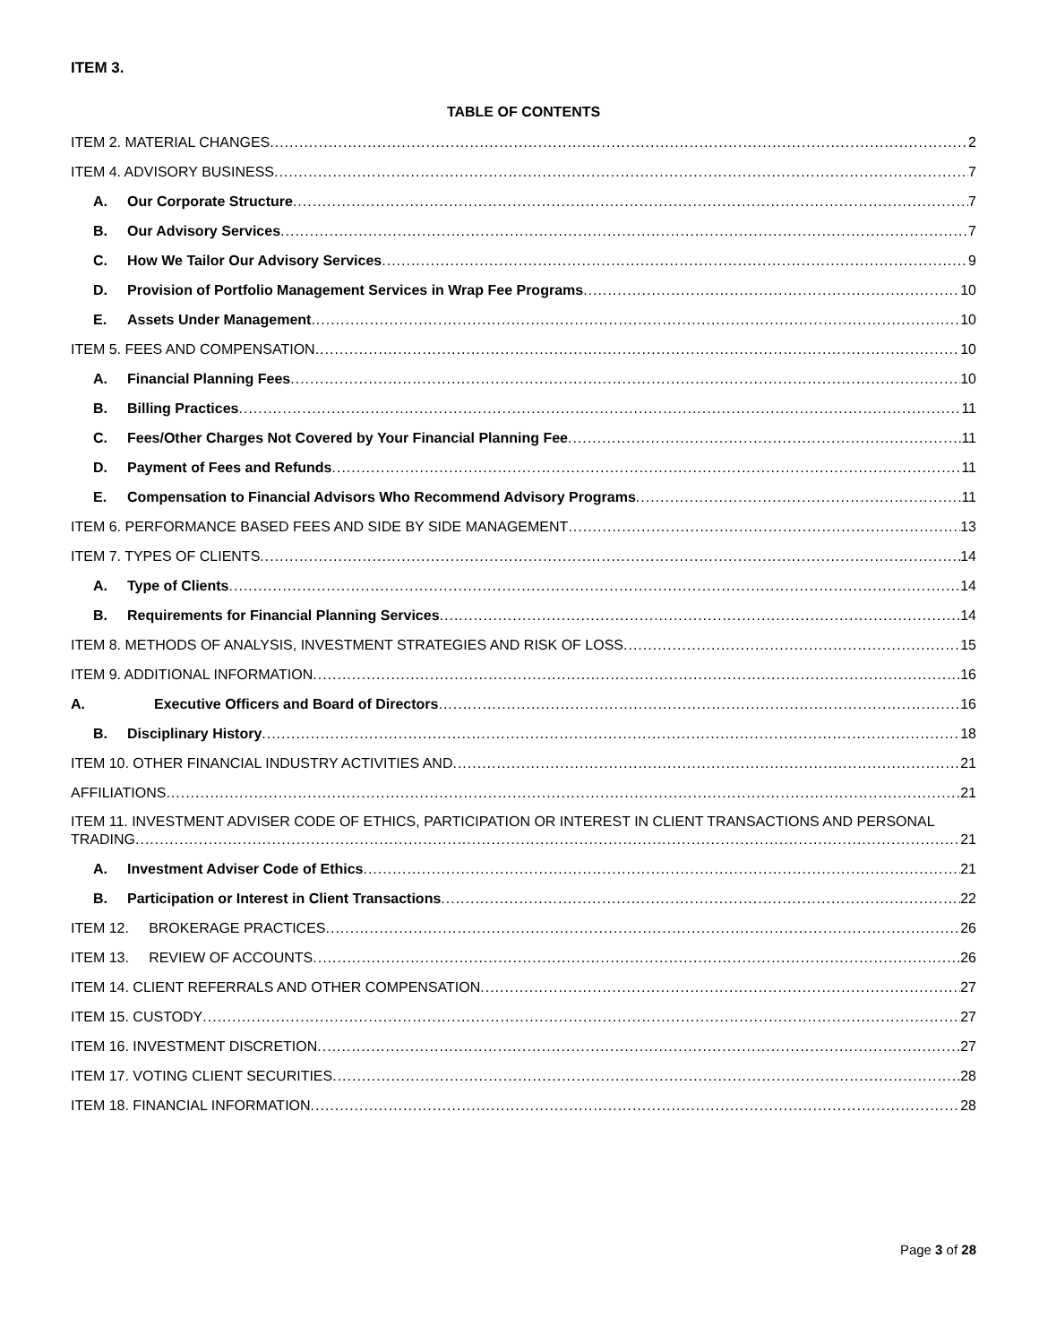ITEM 3.
TABLE OF CONTENTS
ITEM 2. MATERIAL CHANGES 2
ITEM 4. ADVISORY BUSINESS 7
A. Our Corporate Structure 7
B. Our Advisory Services 7
C. How We Tailor Our Advisory Services 9
D. Provision of Portfolio Management Services in Wrap Fee Programs 10
E. Assets Under Management 10
ITEM 5. FEES AND COMPENSATION 10
A. Financial Planning Fees 10
B. Billing Practices 11
C. Fees/Other Charges Not Covered by Your Financial Planning Fee 11
D. Payment of Fees and Refunds 11
E. Compensation to Financial Advisors Who Recommend Advisory Programs 11
ITEM 6. PERFORMANCE BASED FEES AND SIDE BY SIDE MANAGEMENT 13
ITEM 7. TYPES OF CLIENTS 14
A. Type of Clients 14
B. Requirements for Financial Planning Services 14
ITEM 8. METHODS OF ANALYSIS, INVESTMENT STRATEGIES AND RISK OF LOSS 15
ITEM 9. ADDITIONAL INFORMATION 16
A. Executive Officers and Board of Directors 16
B. Disciplinary History 18
ITEM 10. OTHER FINANCIAL INDUSTRY ACTIVITIES AND 21
AFFILIATIONS 21
ITEM 11. INVESTMENT ADVISER CODE OF ETHICS, PARTICIPATION OR INTEREST IN CLIENT TRANSACTIONS AND PERSONAL
TRADING 21
A. Investment Adviser Code of Ethics 21
B. Participation or Interest in Client Transactions 22
ITEM 12. BROKERAGE PRACTICES 26
ITEM 13. REVIEW OF ACCOUNTS 26
ITEM 14. CLIENT REFERRALS AND OTHER COMPENSATION 27
ITEM 15. CUSTODY 27
ITEM 16. INVESTMENT DISCRETION 27
ITEM 17. VOTING CLIENT SECURITIES 28
ITEM 18. FINANCIAL INFORMATION 28
Page 3 of 28